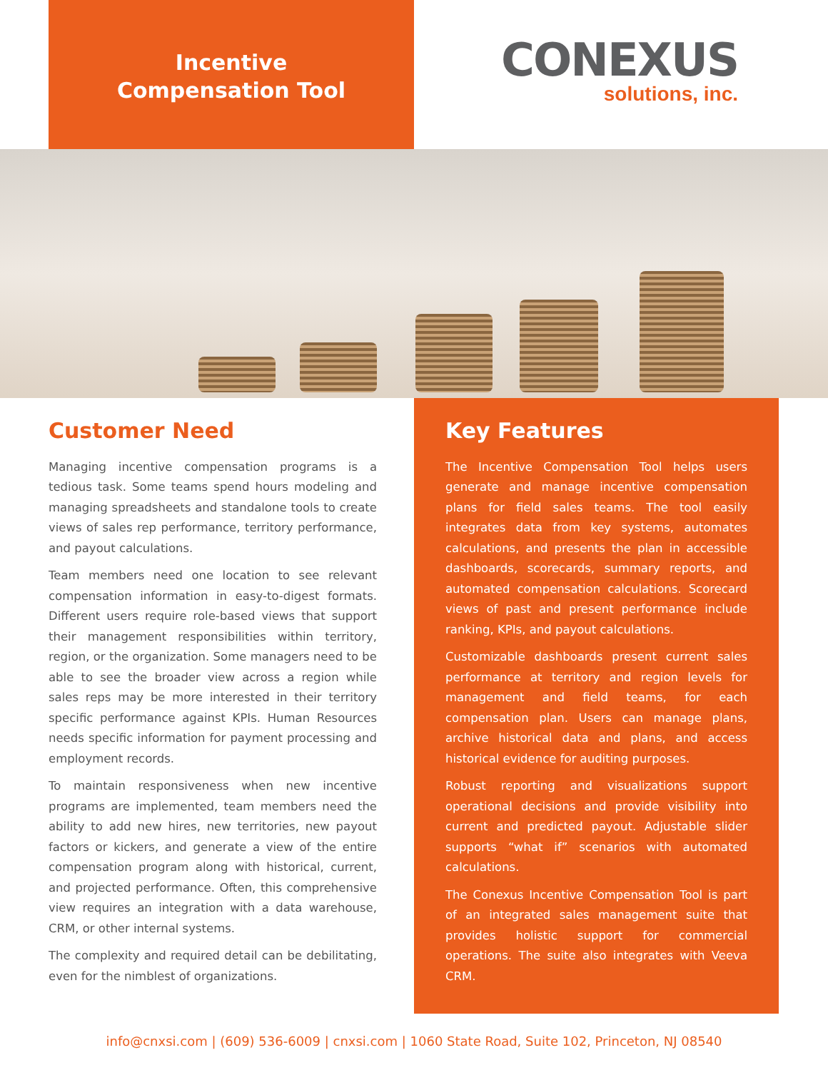Incentive
Compensation Tool
CONEXUS
solutions, inc.
Customer Need
Managing incentive compensation programs is a tedious task. Some teams spend hours modeling and managing spreadsheets and standalone tools to create views of sales rep performance, territory performance, and payout calculations.
Team members need one location to see relevant compensation information in easy-to-digest formats. Different users require role-based views that support their management responsibilities within territory, region, or the organization. Some managers need to be able to see the broader view across a region while sales reps may be more interested in their territory specific performance against KPIs. Human Resources needs specific information for payment processing and employment records.
To maintain responsiveness when new incentive programs are implemented, team members need the ability to add new hires, new territories, new payout factors or kickers, and generate a view of the entire compensation program along with historical, current, and projected performance. Often, this comprehensive view requires an integration with a data warehouse, CRM, or other internal systems.
The complexity and required detail can be debilitating, even for the nimblest of organizations.
Key Features
The Incentive Compensation Tool helps users generate and manage incentive compensation plans for field sales teams. The tool easily integrates data from key systems, automates calculations, and presents the plan in accessible dashboards, scorecards, summary reports, and automated compensation calculations. Scorecard views of past and present performance include ranking, KPIs, and payout calculations.
Customizable dashboards present current sales performance at territory and region levels for management and field teams, for each compensation plan. Users can manage plans, archive historical data and plans, and access historical evidence for auditing purposes.
Robust reporting and visualizations support operational decisions and provide visibility into current and predicted payout. Adjustable slider supports “what if” scenarios with automated calculations.
The Conexus Incentive Compensation Tool is part of an integrated sales management suite that provides holistic support for commercial operations. The suite also integrates with Veeva CRM.
info@cnxsi.com | (609) 536-6009 | cnxsi.com | 1060 State Road, Suite 102, Princeton, NJ 08540